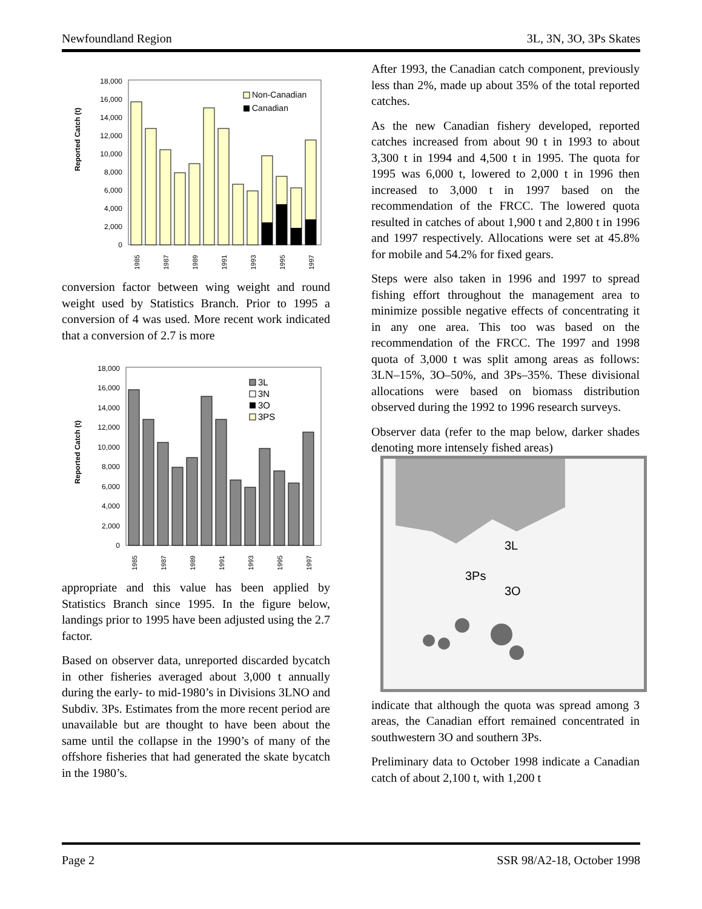Newfoundland Region 3L, 3N, 3O, 3Ps Skates
Reported Catch (t)
0
2,000
4,000
6,000
8,000
10,000
12,000
14,000
16,000
18,000
Non-Canadian
Canadian
1985
1987
1989
1991
1993
1995
1997
conversion factor between wing weight and round weight used by Statistics Branch. Prior to 1995 a conversion of 4 was used. More recent work indicated that a conversion of 2.7 is more
Reported Catch (t)
0
2,000
4,000
6,000
8,000
10,000
12,000
14,000
16,000
18,000
3L
3N
3O
3PS
1985
1987
1989
1991
1993
1995
1997
appropriate and this value has been applied by Statistics Branch since 1995. In the figure below, landings prior to 1995 have been adjusted using the 2.7 factor.
Based on observer data, unreported discarded bycatch in other fisheries averaged about 3,000 t annually during the early- to mid-1980’s in Divisions 3LNO and Subdiv. 3Ps. Estimates from the more recent period are unavailable but are thought to have been about the same until the collapse in the 1990’s of many of the offshore fisheries that had generated the skate bycatch in the 1980’s.
After 1993, the Canadian catch component, previously less than 2%, made up about 35% of the total reported catches.
As the new Canadian fishery developed, reported catches increased from about 90 t in 1993 to about 3,300 t in 1994 and 4,500 t in 1995. The quota for 1995 was 6,000 t, lowered to 2,000 t in 1996 then increased to 3,000 t in 1997 based on the recommendation of the FRCC. The lowered quota resulted in catches of about 1,900 t and 2,800 t in 1996 and 1997 respectively. Allocations were set at 45.8% for mobile and 54.2% for fixed gears.
Steps were also taken in 1996 and 1997 to spread fishing effort throughout the management area to minimize possible negative effects of concentrating it in any one area. This too was based on the recommendation of the FRCC. The 1997 and 1998 quota of 3,000 t was split among areas as follows: 3LN–15%, 3O–50%, and 3Ps–35%. These divisional allocations were based on biomass distribution observed during the 1992 to 1996 research surveys.
Observer data (refer to the map below, darker shades denoting more intensely fished areas)
3L
3Ps
3O
indicate that although the quota was spread among 3 areas, the Canadian effort remained concentrated in southwestern 3O and southern 3Ps.
Preliminary data to October 1998 indicate a Canadian catch of about 2,100 t, with 1,200 t
Page 2 SSR 98/A2-18, October 1998